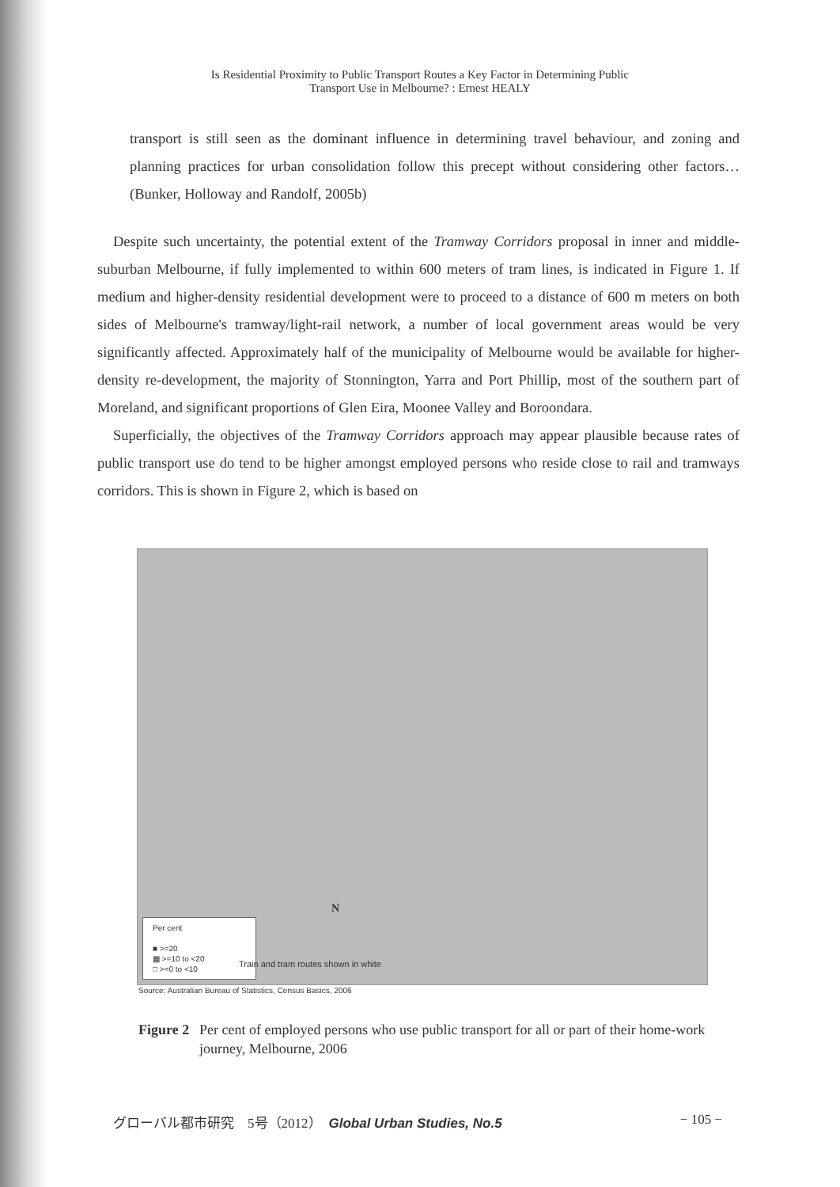Is Residential Proximity to Public Transport Routes a Key Factor in Determining Public
Transport Use in Melbourne? : Ernest HEALY
transport is still seen as the dominant influence in determining travel behaviour, and zoning and planning practices for urban consolidation follow this precept without considering other factors… (Bunker, Holloway and Randolf, 2005b)
Despite such uncertainty, the potential extent of the Tramway Corridors proposal in inner and middle-suburban Melbourne, if fully implemented to within 600 meters of tram lines, is indicated in Figure 1. If medium and higher-density residential development were to proceed to a distance of 600 m meters on both sides of Melbourne's tramway/light-rail network, a number of local government areas would be very significantly affected. Approximately half of the municipality of Melbourne would be available for higher-density re-development, the majority of Stonnington, Yarra and Port Phillip, most of the southern part of Moreland, and significant proportions of Glen Eira, Moonee Valley and Boroondara.
Superficially, the objectives of the Tramway Corridors approach may appear plausible because rates of public transport use do tend to be higher amongst employed persons who reside close to rail and tramways corridors. This is shown in Figure 2, which is based on
N
Per cent
■ >=20
▦ >=10 to <20
□ >=0 to <10
Train and tram routes shown in white
Source: Australian Bureau of Statistics, Census Basics, 2006
Figure 2 Per cent of employed persons who use public transport for all or part of their home-work journey, Melbourne, 2006
グローバル都市研究　5号（2012）　Global Urban Studies, No.5 − 105 −